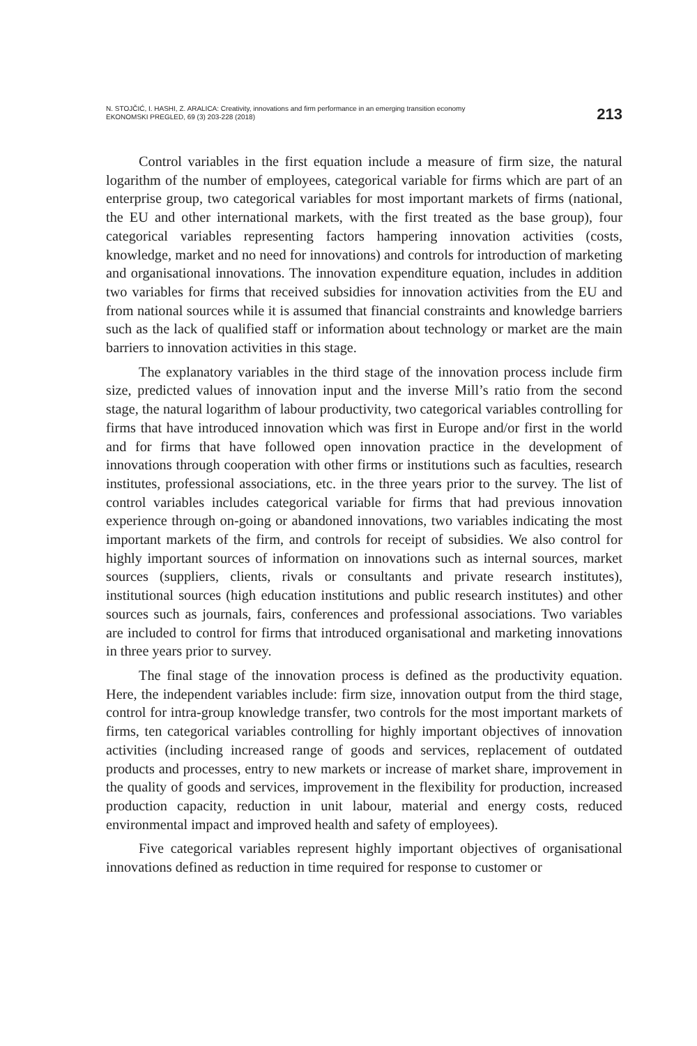N. STOJČIĆ, I. HASHI, Z. ARALICA: Creativity, innovations and firm performance in an emerging transition economy
EKONOMSKI PREGLED, 69 (3) 203-228 (2018)
213
Control variables in the first equation include a measure of firm size, the natural logarithm of the number of employees, categorical variable for firms which are part of an enterprise group, two categorical variables for most important markets of firms (national, the EU and other international markets, with the first treated as the base group), four categorical variables representing factors hampering innovation activities (costs, knowledge, market and no need for innovations) and controls for introduction of marketing and organisational innovations. The innovation expenditure equation, includes in addition two variables for firms that received subsidies for innovation activities from the EU and from national sources while it is assumed that financial constraints and knowledge barriers such as the lack of qualified staff or information about technology or market are the main barriers to innovation activities in this stage.
The explanatory variables in the third stage of the innovation process include firm size, predicted values of innovation input and the inverse Mill’s ratio from the second stage, the natural logarithm of labour productivity, two categorical variables controlling for firms that have introduced innovation which was first in Europe and/or first in the world and for firms that have followed open innovation practice in the development of innovations through cooperation with other firms or institutions such as faculties, research institutes, professional associations, etc. in the three years prior to the survey. The list of control variables includes categorical variable for firms that had previous innovation experience through on-going or abandoned innovations, two variables indicating the most important markets of the firm, and controls for receipt of subsidies. We also control for highly important sources of information on innovations such as internal sources, market sources (suppliers, clients, rivals or consultants and private research institutes), institutional sources (high education institutions and public research institutes) and other sources such as journals, fairs, conferences and professional associations. Two variables are included to control for firms that introduced organisational and marketing innovations in three years prior to survey.
The final stage of the innovation process is defined as the productivity equation. Here, the independent variables include: firm size, innovation output from the third stage, control for intra-group knowledge transfer, two controls for the most important markets of firms, ten categorical variables controlling for highly important objectives of innovation activities (including increased range of goods and services, replacement of outdated products and processes, entry to new markets or increase of market share, improvement in the quality of goods and services, improvement in the flexibility for production, increased production capacity, reduction in unit labour, material and energy costs, reduced environmental impact and improved health and safety of employees).
Five categorical variables represent highly important objectives of organisational innovations defined as reduction in time required for response to customer or